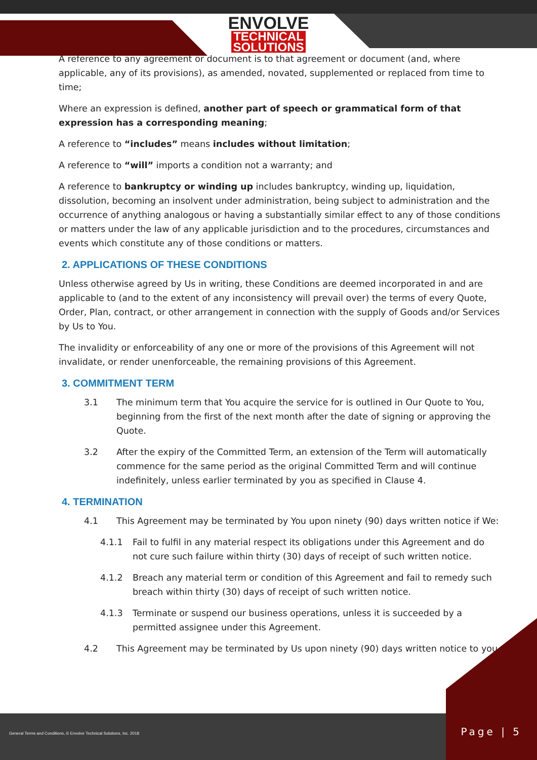ENVOLVE
TECHNICAL
SOLUTIONS
A reference to any agreement or document is to that agreement or document (and, where applicable, any of its provisions), as amended, novated, supplemented or replaced from time to time;
Where an expression is defined, another part of speech or grammatical form of that expression has a corresponding meaning;
A reference to “includes” means includes without limitation;
A reference to “will” imports a condition not a warranty; and
A reference to bankruptcy or winding up includes bankruptcy, winding up, liquidation, dissolution, becoming an insolvent under administration, being subject to administration and the occurrence of anything analogous or having a substantially similar effect to any of those conditions or matters under the law of any applicable jurisdiction and to the procedures, circumstances and events which constitute any of those conditions or matters.
2. APPLICATIONS OF THESE CONDITIONS
Unless otherwise agreed by Us in writing, these Conditions are deemed incorporated in and are applicable to (and to the extent of any inconsistency will prevail over) the terms of every Quote, Order, Plan, contract, or other arrangement in connection with the supply of Goods and/or Services by Us to You.
The invalidity or enforceability of any one or more of the provisions of this Agreement will not invalidate, or render unenforceable, the remaining provisions of this Agreement.
3. COMMITMENT TERM
3.1 The minimum term that You acquire the service for is outlined in Our Quote to You, beginning from the first of the next month after the date of signing or approving the Quote.
3.2 After the expiry of the Committed Term, an extension of the Term will automatically commence for the same period as the original Committed Term and will continue indefinitely, unless earlier terminated by you as specified in Clause 4.
4. TERMINATION
4.1 This Agreement may be terminated by You upon ninety (90) days written notice if We:
4.1.1 Fail to fulfil in any material respect its obligations under this Agreement and do not cure such failure within thirty (30) days of receipt of such written notice.
4.1.2 Breach any material term or condition of this Agreement and fail to remedy such breach within thirty (30) days of receipt of such written notice.
4.1.3 Terminate or suspend our business operations, unless it is succeeded by a permitted assignee under this Agreement.
4.2 This Agreement may be terminated by Us upon ninety (90) days written notice to you.
General Terms and Conditions, © Envolve Technical Solutions, Inc. 2018
Page | 5